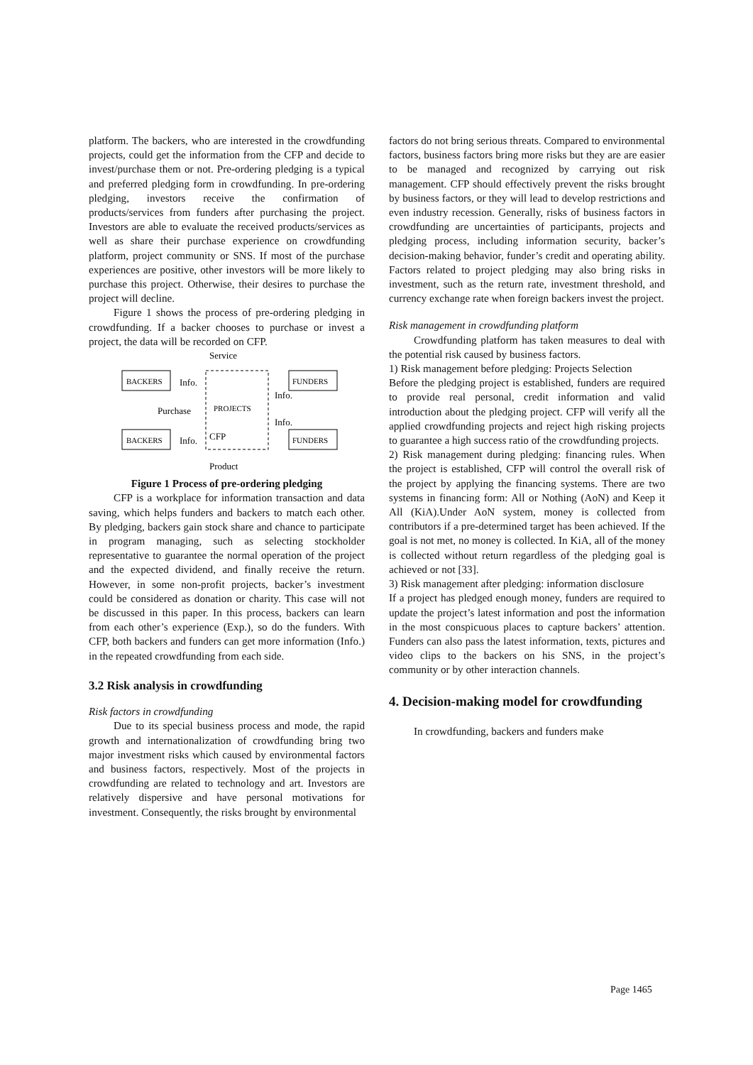platform. The backers, who are interested in the crowdfunding projects, could get the information from the CFP and decide to invest/purchase them or not. Pre-ordering pledging is a typical and preferred pledging form in crowdfunding. In pre-ordering pledging, investors receive the confirmation of products/services from funders after purchasing the project. Investors are able to evaluate the received products/services as well as share their purchase experience on crowdfunding platform, project community or SNS. If most of the purchase experiences are positive, other investors will be more likely to purchase this project. Otherwise, their desires to purchase the project will decline.
Figure 1 shows the process of pre-ordering pledging in crowdfunding. If a backer chooses to purchase or invest a project, the data will be recorded on CFP.
Service
BACKERS
FUNDERS
BACKERS
FUNDERS
Info.
Info.
Purchase
PROJECTS
Info.
Info.
CFP
Product
Figure 1 Process of pre-ordering pledging
CFP is a workplace for information transaction and data saving, which helps funders and backers to match each other. By pledging, backers gain stock share and chance to participate in program managing, such as selecting stockholder representative to guarantee the normal operation of the project and the expected dividend, and finally receive the return. However, in some non-profit projects, backer’s investment could be considered as donation or charity. This case will not be discussed in this paper. In this process, backers can learn from each other’s experience (Exp.), so do the funders. With CFP, both backers and funders can get more information (Info.) in the repeated crowdfunding from each side.
3.2 Risk analysis in crowdfunding
Risk factors in crowdfunding
Due to its special business process and mode, the rapid growth and internationalization of crowdfunding bring two major investment risks which caused by environmental factors and business factors, respectively. Most of the projects in crowdfunding are related to technology and art. Investors are relatively dispersive and have personal motivations for investment. Consequently, the risks brought by environmental
factors do not bring serious threats. Compared to environmental factors, business factors bring more risks but they are are easier to be managed and recognized by carrying out risk management. CFP should effectively prevent the risks brought by business factors, or they will lead to develop restrictions and even industry recession. Generally, risks of business factors in crowdfunding are uncertainties of participants, projects and pledging process, including information security, backer’s decision-making behavior, funder’s credit and operating ability. Factors related to project pledging may also bring risks in investment, such as the return rate, investment threshold, and currency exchange rate when foreign backers invest the project.
Risk management in crowdfunding platform
Crowdfunding platform has taken measures to deal with the potential risk caused by business factors.
1) Risk management before pledging: Projects Selection
Before the pledging project is established, funders are required to provide real personal, credit information and valid introduction about the pledging project. CFP will verify all the applied crowdfunding projects and reject high risking projects to guarantee a high success ratio of the crowdfunding projects.
2) Risk management during pledging: financing rules. When the project is established, CFP will control the overall risk of the project by applying the financing systems. There are two systems in financing form: All or Nothing (AoN) and Keep it All (KiA).Under AoN system, money is collected from contributors if a pre-determined target has been achieved. If the goal is not met, no money is collected. In KiA, all of the money is collected without return regardless of the pledging goal is achieved or not [33].
3) Risk management after pledging: information disclosure
If a project has pledged enough money, funders are required to update the project’s latest information and post the information in the most conspicuous places to capture backers’ attention. Funders can also pass the latest information, texts, pictures and video clips to the backers on his SNS, in the project’s community or by other interaction channels.
4. Decision-making model for crowdfunding
In crowdfunding, backers and funders make
Page 1465